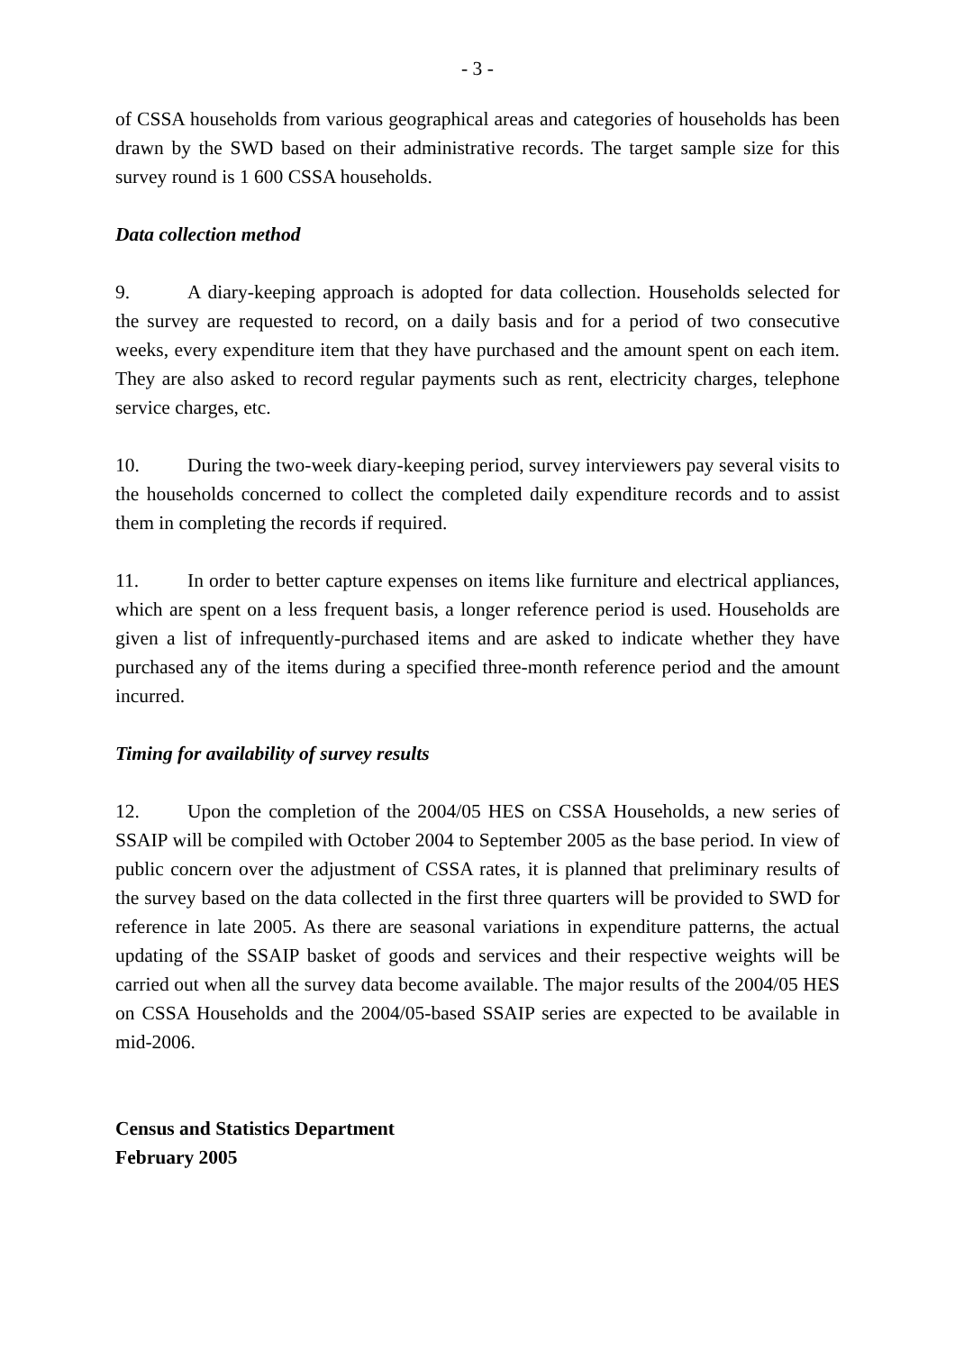- 3 -
of CSSA households from various geographical areas and categories of households has been drawn by the SWD based on their administrative records. The target sample size for this survey round is 1 600 CSSA households.
Data collection method
9. A diary-keeping approach is adopted for data collection. Households selected for the survey are requested to record, on a daily basis and for a period of two consecutive weeks, every expenditure item that they have purchased and the amount spent on each item. They are also asked to record regular payments such as rent, electricity charges, telephone service charges, etc.
10. During the two-week diary-keeping period, survey interviewers pay several visits to the households concerned to collect the completed daily expenditure records and to assist them in completing the records if required.
11. In order to better capture expenses on items like furniture and electrical appliances, which are spent on a less frequent basis, a longer reference period is used. Households are given a list of infrequently-purchased items and are asked to indicate whether they have purchased any of the items during a specified three-month reference period and the amount incurred.
Timing for availability of survey results
12. Upon the completion of the 2004/05 HES on CSSA Households, a new series of SSAIP will be compiled with October 2004 to September 2005 as the base period. In view of public concern over the adjustment of CSSA rates, it is planned that preliminary results of the survey based on the data collected in the first three quarters will be provided to SWD for reference in late 2005. As there are seasonal variations in expenditure patterns, the actual updating of the SSAIP basket of goods and services and their respective weights will be carried out when all the survey data become available. The major results of the 2004/05 HES on CSSA Households and the 2004/05-based SSAIP series are expected to be available in mid-2006.
Census and Statistics Department
February 2005